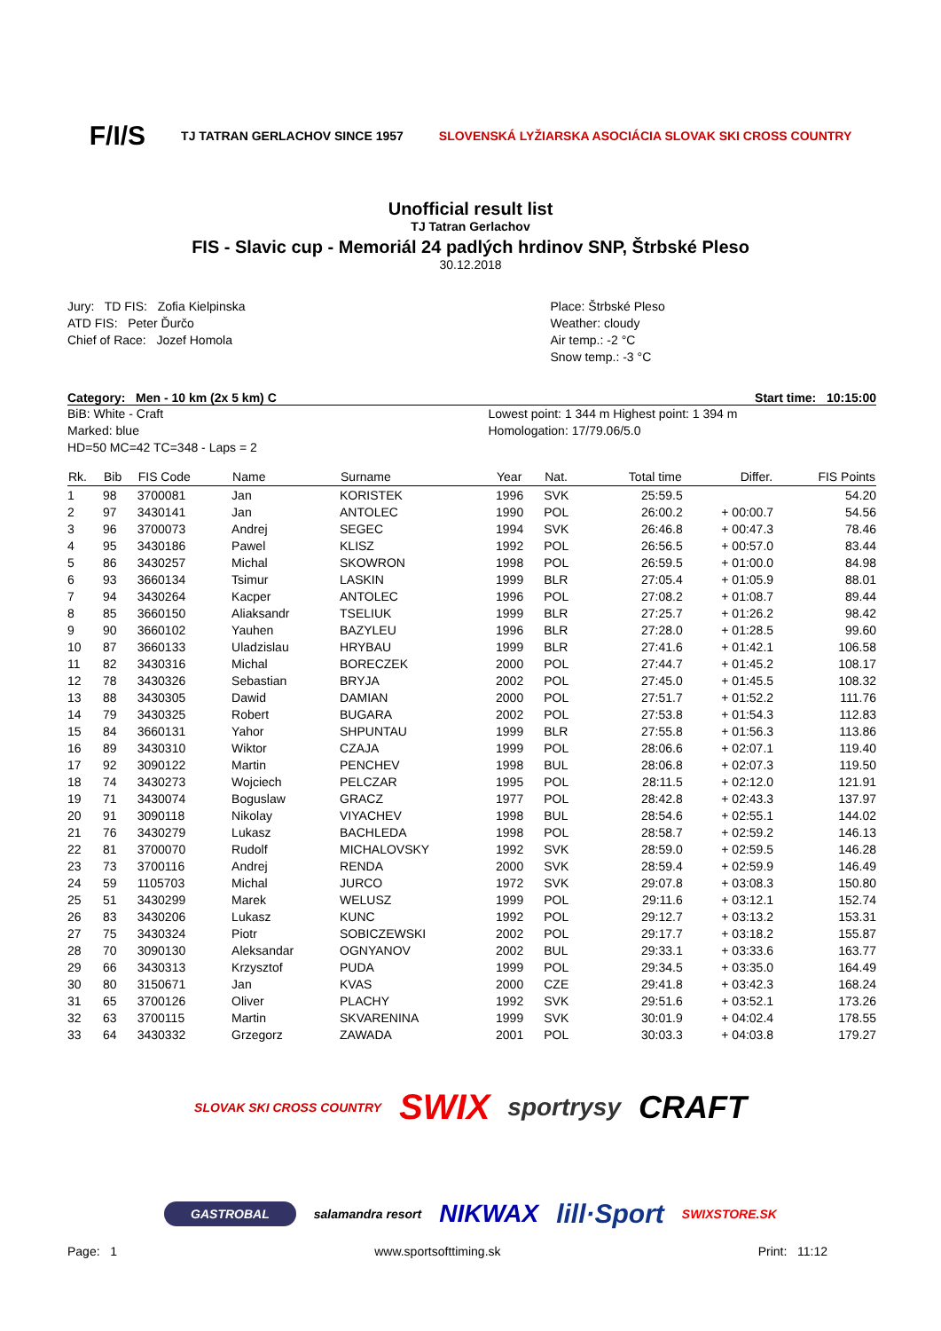F/I/S TJ TATRAN GERLACHOV SINCE 1957 SLOVENSKÁ LYŽIARSKA ASOCIÁCIA SLOVAK SKI CROSS COUNTRY
Unofficial result list
TJ Tatran Gerlachov
FIS - Slavic cup - Memoriál 24 padlých hrdinov SNP, Štrbské Pleso
30.12.2018
Jury: TD FIS: Zofia Kielpinska
ATD FIS: Peter Ďurčo
Chief of Race: Jozef Homola
Place: Štrbské Pleso
Weather: cloudy
Air temp.: -2 °C
Snow temp.: -3 °C
Category: Men - 10 km (2x 5 km) C Start time: 10:15:00
BiB: White - Craft
Marked: blue
HD=50 MC=42 TC=348 - Laps = 2
Lowest point: 1 344 m Highest point: 1 394 m
Homologation: 17/79.06/5.0
| Rk. | Bib | FIS Code | Name | Surname | Year | Nat. | Total time | Differ. | FIS Points |
| --- | --- | --- | --- | --- | --- | --- | --- | --- | --- |
| 1 | 98 | 3700081 | Jan | KORISTEK | 1996 | SVK | 25:59.5 | | 54.20 |
| 2 | 97 | 3430141 | Jan | ANTOLEC | 1990 | POL | 26:00.2 | + 00:00.7 | 54.56 |
| 3 | 96 | 3700073 | Andrej | SEGEC | 1994 | SVK | 26:46.8 | + 00:47.3 | 78.46 |
| 4 | 95 | 3430186 | Pawel | KLISZ | 1992 | POL | 26:56.5 | + 00:57.0 | 83.44 |
| 5 | 86 | 3430257 | Michal | SKOWRON | 1998 | POL | 26:59.5 | + 01:00.0 | 84.98 |
| 6 | 93 | 3660134 | Tsimur | LASKIN | 1999 | BLR | 27:05.4 | + 01:05.9 | 88.01 |
| 7 | 94 | 3430264 | Kacper | ANTOLEC | 1996 | POL | 27:08.2 | + 01:08.7 | 89.44 |
| 8 | 85 | 3660150 | Aliaksandr | TSELIUK | 1999 | BLR | 27:25.7 | + 01:26.2 | 98.42 |
| 9 | 90 | 3660102 | Yauhen | BAZYLEU | 1996 | BLR | 27:28.0 | + 01:28.5 | 99.60 |
| 10 | 87 | 3660133 | Uladzislau | HRYBAU | 1999 | BLR | 27:41.6 | + 01:42.1 | 106.58 |
| 11 | 82 | 3430316 | Michal | BORECZEK | 2000 | POL | 27:44.7 | + 01:45.2 | 108.17 |
| 12 | 78 | 3430326 | Sebastian | BRYJA | 2002 | POL | 27:45.0 | + 01:45.5 | 108.32 |
| 13 | 88 | 3430305 | Dawid | DAMIAN | 2000 | POL | 27:51.7 | + 01:52.2 | 111.76 |
| 14 | 79 | 3430325 | Robert | BUGARA | 2002 | POL | 27:53.8 | + 01:54.3 | 112.83 |
| 15 | 84 | 3660131 | Yahor | SHPUNTAU | 1999 | BLR | 27:55.8 | + 01:56.3 | 113.86 |
| 16 | 89 | 3430310 | Wiktor | CZAJA | 1999 | POL | 28:06.6 | + 02:07.1 | 119.40 |
| 17 | 92 | 3090122 | Martin | PENCHEV | 1998 | BUL | 28:06.8 | + 02:07.3 | 119.50 |
| 18 | 74 | 3430273 | Wojciech | PELCZAR | 1995 | POL | 28:11.5 | + 02:12.0 | 121.91 |
| 19 | 71 | 3430074 | Boguslaw | GRACZ | 1977 | POL | 28:42.8 | + 02:43.3 | 137.97 |
| 20 | 91 | 3090118 | Nikolay | VIYACHEV | 1998 | BUL | 28:54.6 | + 02:55.1 | 144.02 |
| 21 | 76 | 3430279 | Lukasz | BACHLEDA | 1998 | POL | 28:58.7 | + 02:59.2 | 146.13 |
| 22 | 81 | 3700070 | Rudolf | MICHALOVSKY | 1992 | SVK | 28:59.0 | + 02:59.5 | 146.28 |
| 23 | 73 | 3700116 | Andrej | RENDA | 2000 | SVK | 28:59.4 | + 02:59.9 | 146.49 |
| 24 | 59 | 1105703 | Michal | JURCO | 1972 | SVK | 29:07.8 | + 03:08.3 | 150.80 |
| 25 | 51 | 3430299 | Marek | WELUSZ | 1999 | POL | 29:11.6 | + 03:12.1 | 152.74 |
| 26 | 83 | 3430206 | Lukasz | KUNC | 1992 | POL | 29:12.7 | + 03:13.2 | 153.31 |
| 27 | 75 | 3430324 | Piotr | SOBICZEWSKI | 2002 | POL | 29:17.7 | + 03:18.2 | 155.87 |
| 28 | 70 | 3090130 | Aleksandar | OGNYANOV | 2002 | BUL | 29:33.1 | + 03:33.6 | 163.77 |
| 29 | 66 | 3430313 | Krzysztof | PUDA | 1999 | POL | 29:34.5 | + 03:35.0 | 164.49 |
| 30 | 80 | 3150671 | Jan | KVAS | 2000 | CZE | 29:41.8 | + 03:42.3 | 168.24 |
| 31 | 65 | 3700126 | Oliver | PLACHY | 1992 | SVK | 29:51.6 | + 03:52.1 | 173.26 |
| 32 | 63 | 3700115 | Martin | SKVARENINA | 1999 | SVK | 30:01.9 | + 04:02.4 | 178.55 |
| 33 | 64 | 3430332 | Grzegorz | ZAWADA | 2001 | POL | 30:03.3 | + 04:03.8 | 179.27 |
SLOVAK SKI CROSS COUNTRY SWIX sportrysy CRAFT GASTROBAL salamandra resort NIKWAX lill·Sport SWIXSTORE.SK
Page: 1 www.sportsofttiming.sk Print: 11:12